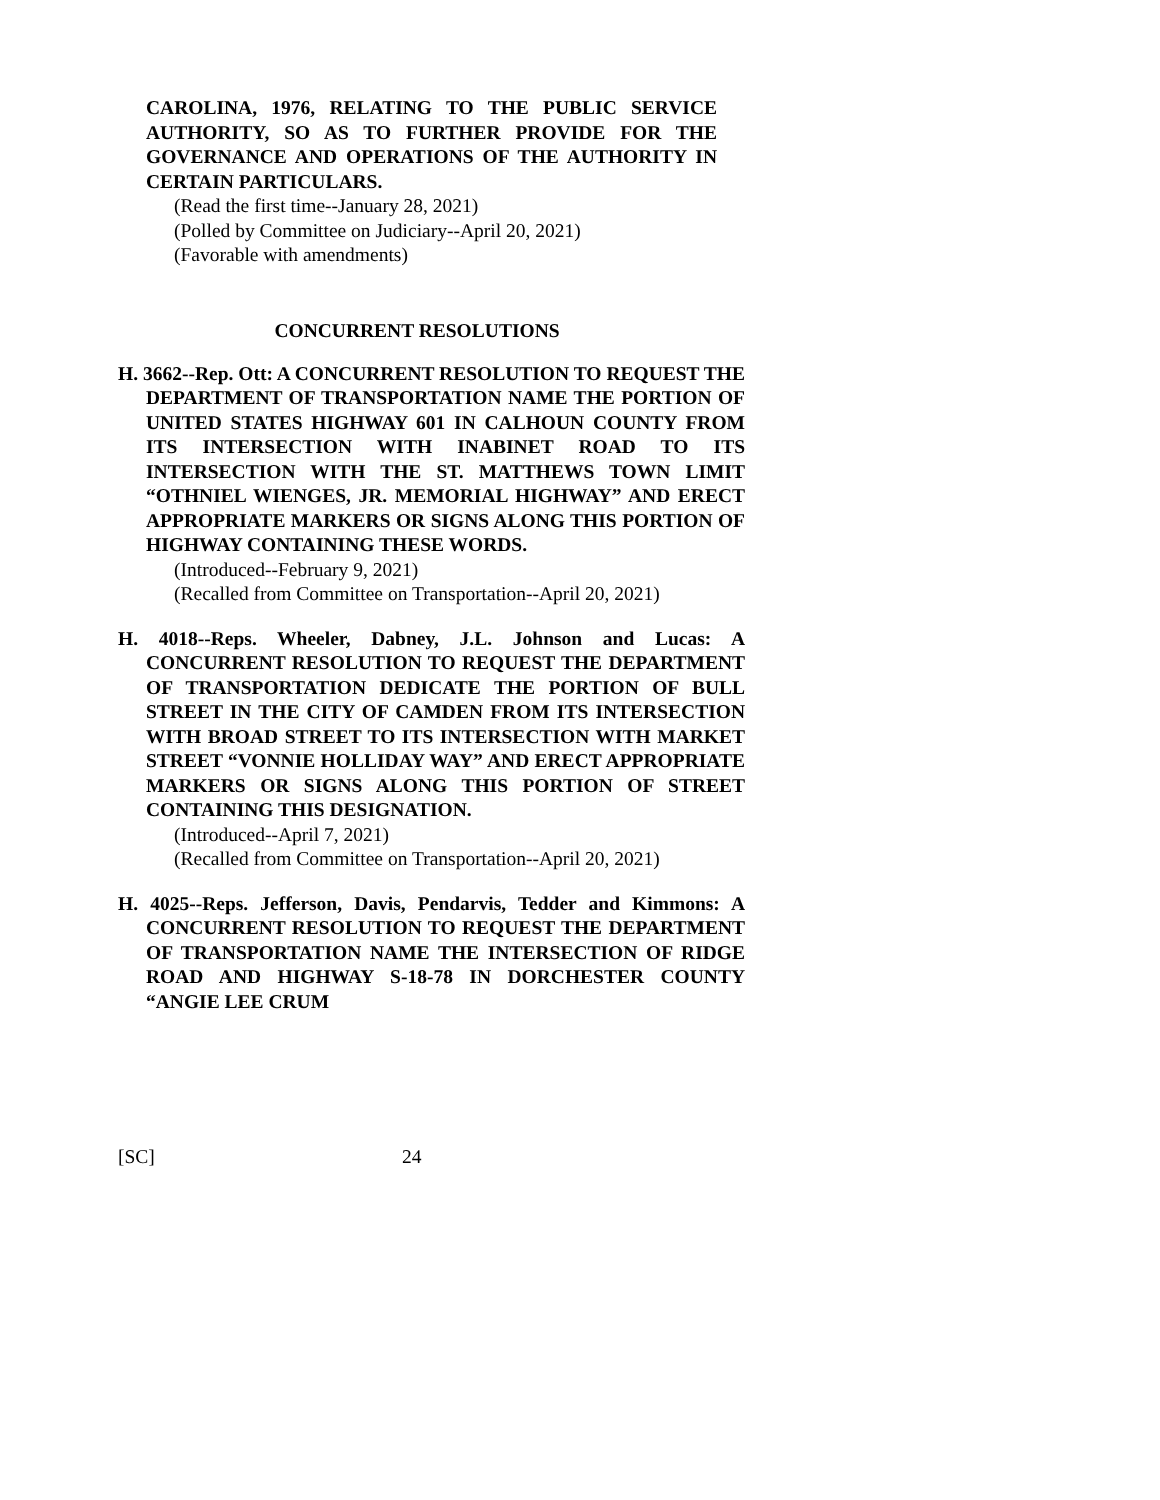CAROLINA, 1976, RELATING TO THE PUBLIC SERVICE AUTHORITY, SO AS TO FURTHER PROVIDE FOR THE GOVERNANCE AND OPERATIONS OF THE AUTHORITY IN CERTAIN PARTICULARS.
(Read the first time--January 28, 2021)
(Polled by Committee on Judiciary--April 20, 2021)
(Favorable with amendments)
CONCURRENT RESOLUTIONS
H. 3662--Rep. Ott: A CONCURRENT RESOLUTION TO REQUEST THE DEPARTMENT OF TRANSPORTATION NAME THE PORTION OF UNITED STATES HIGHWAY 601 IN CALHOUN COUNTY FROM ITS INTERSECTION WITH INABINET ROAD TO ITS INTERSECTION WITH THE ST. MATTHEWS TOWN LIMIT “OTHNIEL WIENGES, JR. MEMORIAL HIGHWAY” AND ERECT APPROPRIATE MARKERS OR SIGNS ALONG THIS PORTION OF HIGHWAY CONTAINING THESE WORDS.
(Introduced--February 9, 2021)
(Recalled from Committee on Transportation--April 20, 2021)
H. 4018--Reps. Wheeler, Dabney, J.L. Johnson and Lucas: A CONCURRENT RESOLUTION TO REQUEST THE DEPARTMENT OF TRANSPORTATION DEDICATE THE PORTION OF BULL STREET IN THE CITY OF CAMDEN FROM ITS INTERSECTION WITH BROAD STREET TO ITS INTERSECTION WITH MARKET STREET “VONNIE HOLLIDAY WAY” AND ERECT APPROPRIATE MARKERS OR SIGNS ALONG THIS PORTION OF STREET CONTAINING THIS DESIGNATION.
(Introduced--April 7, 2021)
(Recalled from Committee on Transportation--April 20, 2021)
H. 4025--Reps. Jefferson, Davis, Pendarvis, Tedder and Kimmons: A CONCURRENT RESOLUTION TO REQUEST THE DEPARTMENT OF TRANSPORTATION NAME THE INTERSECTION OF RIDGE ROAD AND HIGHWAY S-18-78 IN DORCHESTER COUNTY “ANGIE LEE CRUM
[SC] 24